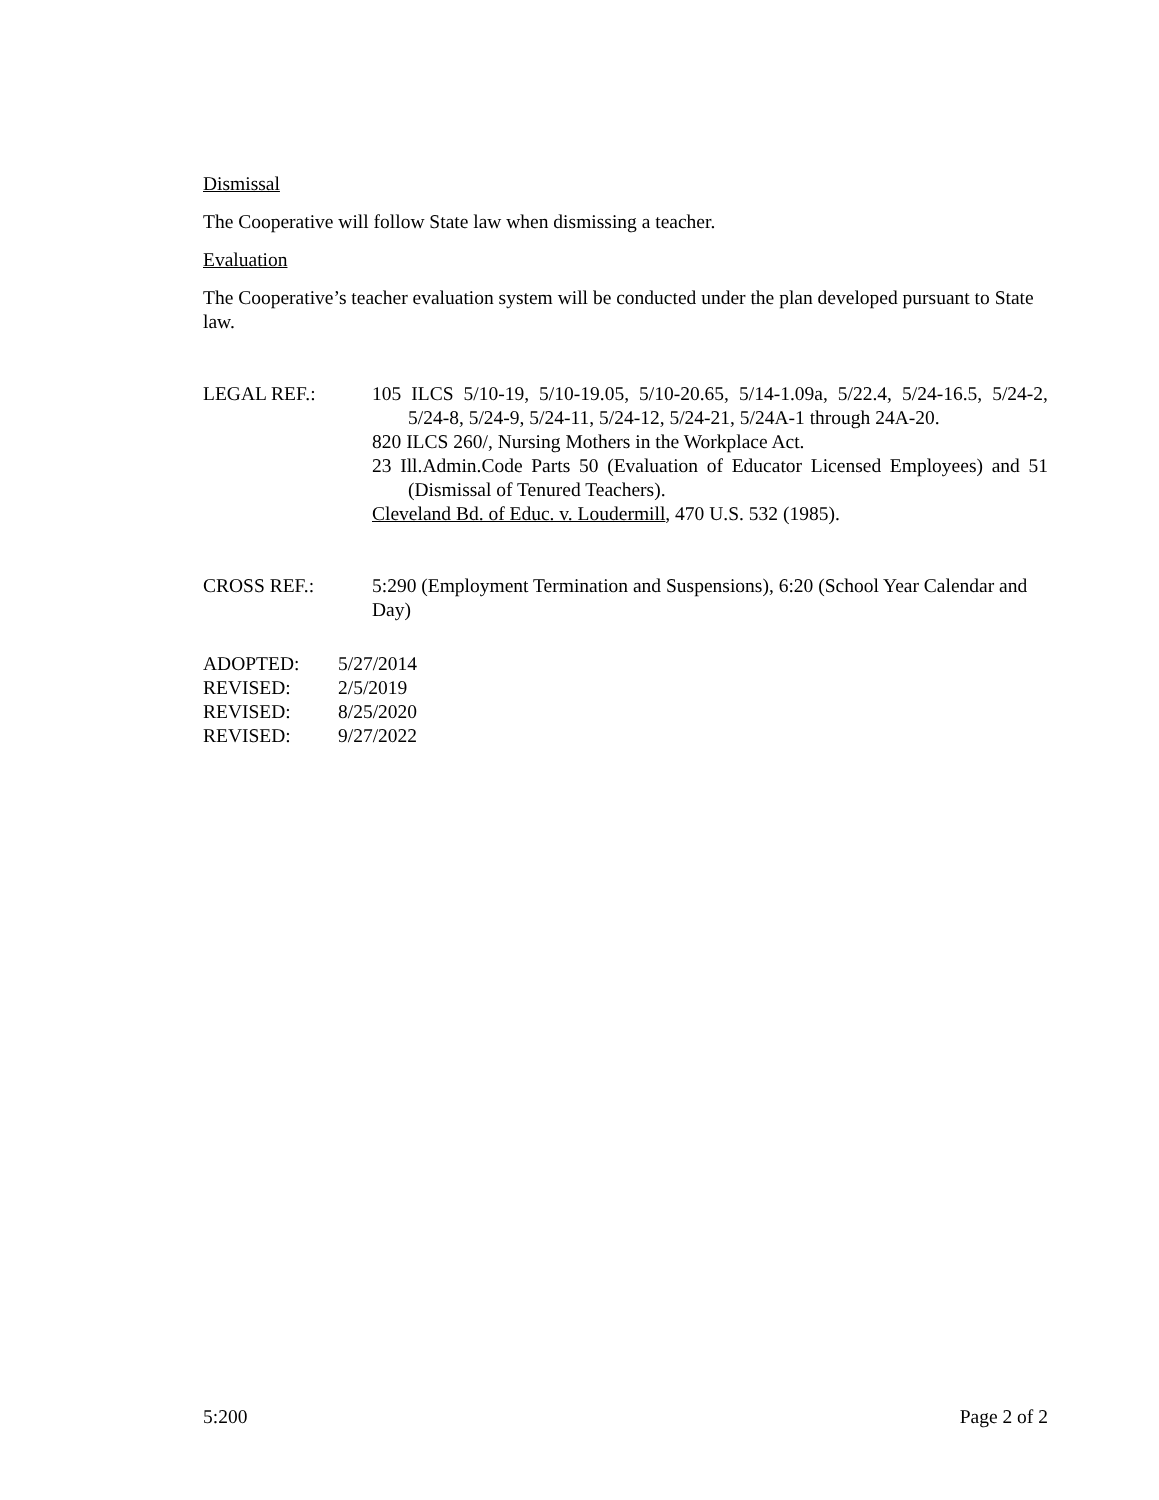Dismissal
The Cooperative will follow State law when dismissing a teacher.
Evaluation
The Cooperative’s teacher evaluation system will be conducted under the plan developed pursuant to State law.
LEGAL REF.: 105 ILCS 5/10-19, 5/10-19.05, 5/10-20.65, 5/14-1.09a, 5/22.4, 5/24-16.5, 5/24-2, 5/24-8, 5/24-9, 5/24-11, 5/24-12, 5/24-21, 5/24A-1 through 24A-20.
820 ILCS 260/, Nursing Mothers in the Workplace Act.
23 Ill.Admin.Code Parts 50 (Evaluation of Educator Licensed Employees) and 51 (Dismissal of Tenured Teachers).
Cleveland Bd. of Educ. v. Loudermill, 470 U.S. 532 (1985).
CROSS REF.: 5:290 (Employment Termination and Suspensions), 6:20 (School Year Calendar and Day)
ADOPTED: 5/27/2014
REVISED: 2/5/2019
REVISED: 8/25/2020
REVISED: 9/27/2022
5:200 Page 2 of 2